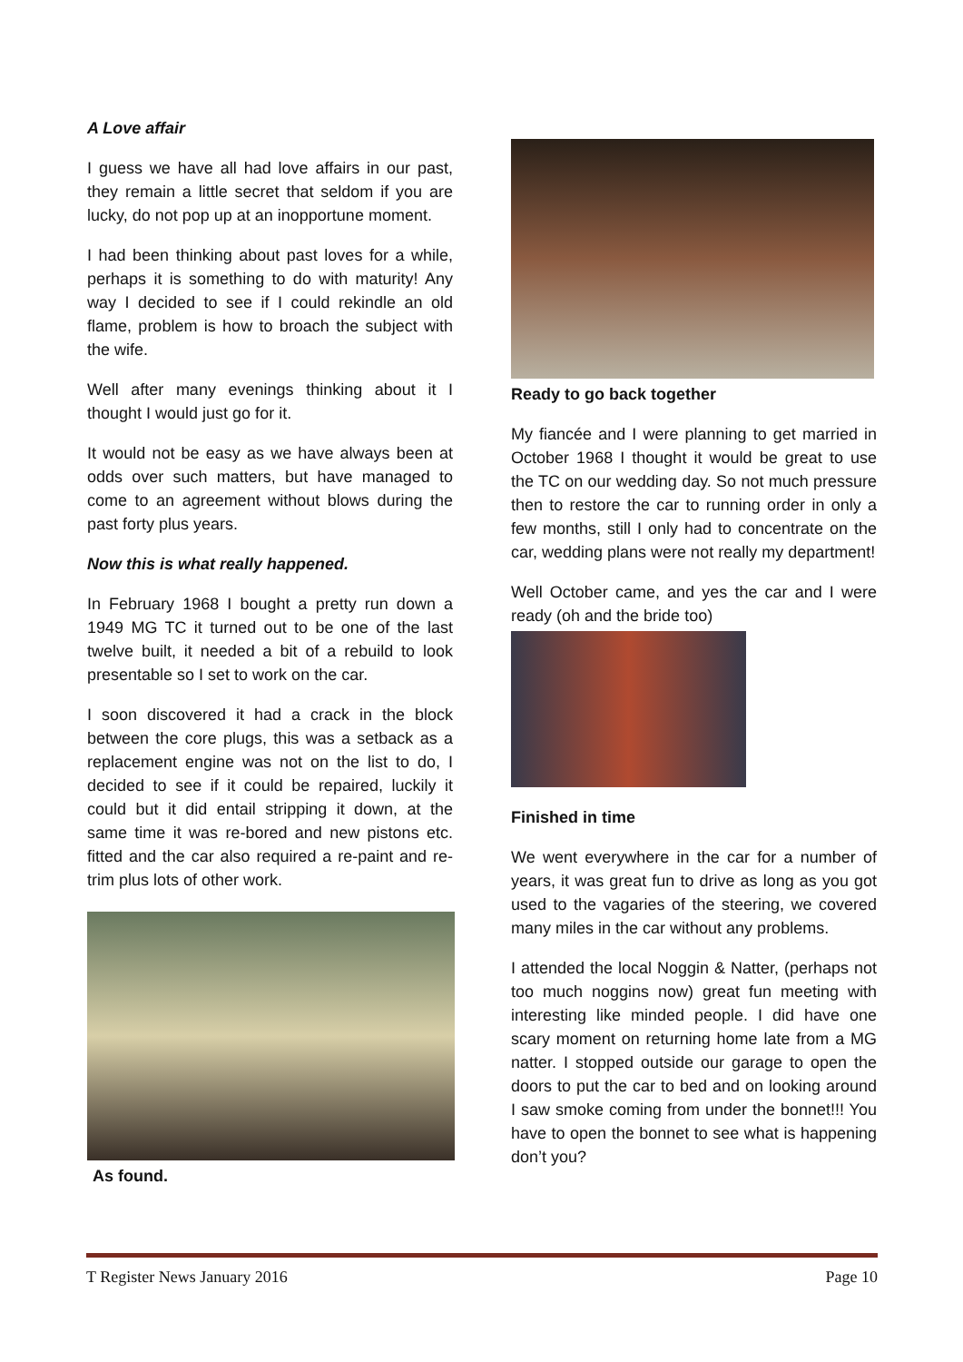A Love affair
I guess we have all had love affairs in our past, they remain a little secret that seldom if you are lucky, do not pop up at an inopportune moment.
I had been thinking about past loves for a while, perhaps it is something to do with maturity! Any way I decided to see if I could rekindle an old flame, problem is how to broach the subject with the wife.
Well after many evenings thinking about it I thought I would just go for it.
It would not be easy as we have always been at odds over such matters, but have managed to come to an agreement without blows during the past forty plus years.
Now this is what really happened.
In February 1968 I bought a pretty run down a 1949 MG TC it turned out to be one of the last twelve built, it needed a bit of a rebuild to look presentable so I set to work on the car.
I soon discovered it had a crack in the block between the core plugs, this was a setback as a replacement engine was not on the list to do, I decided to see if it could be repaired, luckily it could but it did entail stripping it down, at the same time it was re-bored and new pistons etc. fitted and the car also required a re-paint and re-trim plus lots of other work.
As found.
Ready to go back together
My fiancée and I were planning to get married in October 1968 I thought it would be great to use the TC on our wedding day. So not much pressure then to restore the car to running order in only a few months, still I only had to concentrate on the car, wedding plans were not really my department!
Well October came, and yes the car and I were ready (oh and the bride too)
Finished in time
We went everywhere in the car for a number of years, it was great fun to drive as long as you got used to the vagaries of the steering, we covered many miles in the car without any problems.
I attended the local Noggin & Natter, (perhaps not too much noggins now) great fun meeting with interesting like minded people. I did have one scary moment on returning home late from a MG natter. I stopped outside our garage to open the doors to put the car to bed and on looking around I saw smoke coming from under the bonnet!!! You have to open the bonnet to see what is happening don’t you?
T Register News January 2016 Page 10